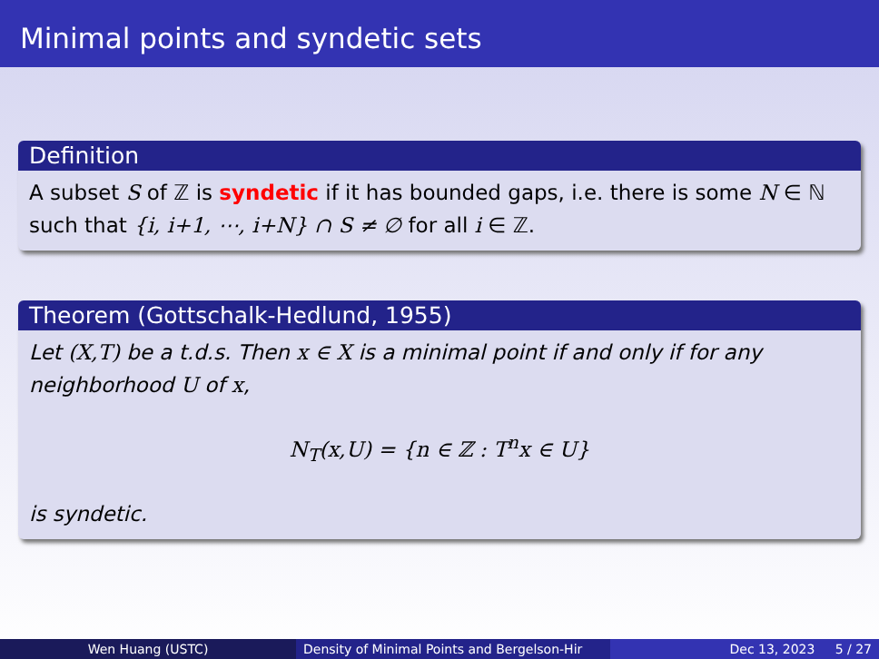Minimal points and syndetic sets
Definition
A subset S of ℤ is syndetic if it has bounded gaps, i.e. there is some N ∈ ℕ such that {i, i+1, ⋯, i+N} ∩ S ≠ ∅ for all i ∈ ℤ.
Theorem (Gottschalk-Hedlund, 1955)
Let (X,T) be a t.d.s. Then x ∈ X is a minimal point if and only if for any neighborhood U of x,
N<sub>T</sub>(x,U) = {n ∈ ℤ : T<sup>n</sup>x ∈ U}
is syndetic.
Wen Huang (USTC) Density of Minimal Points and Bergelson-Hir Dec 13, 2023 5 / 27